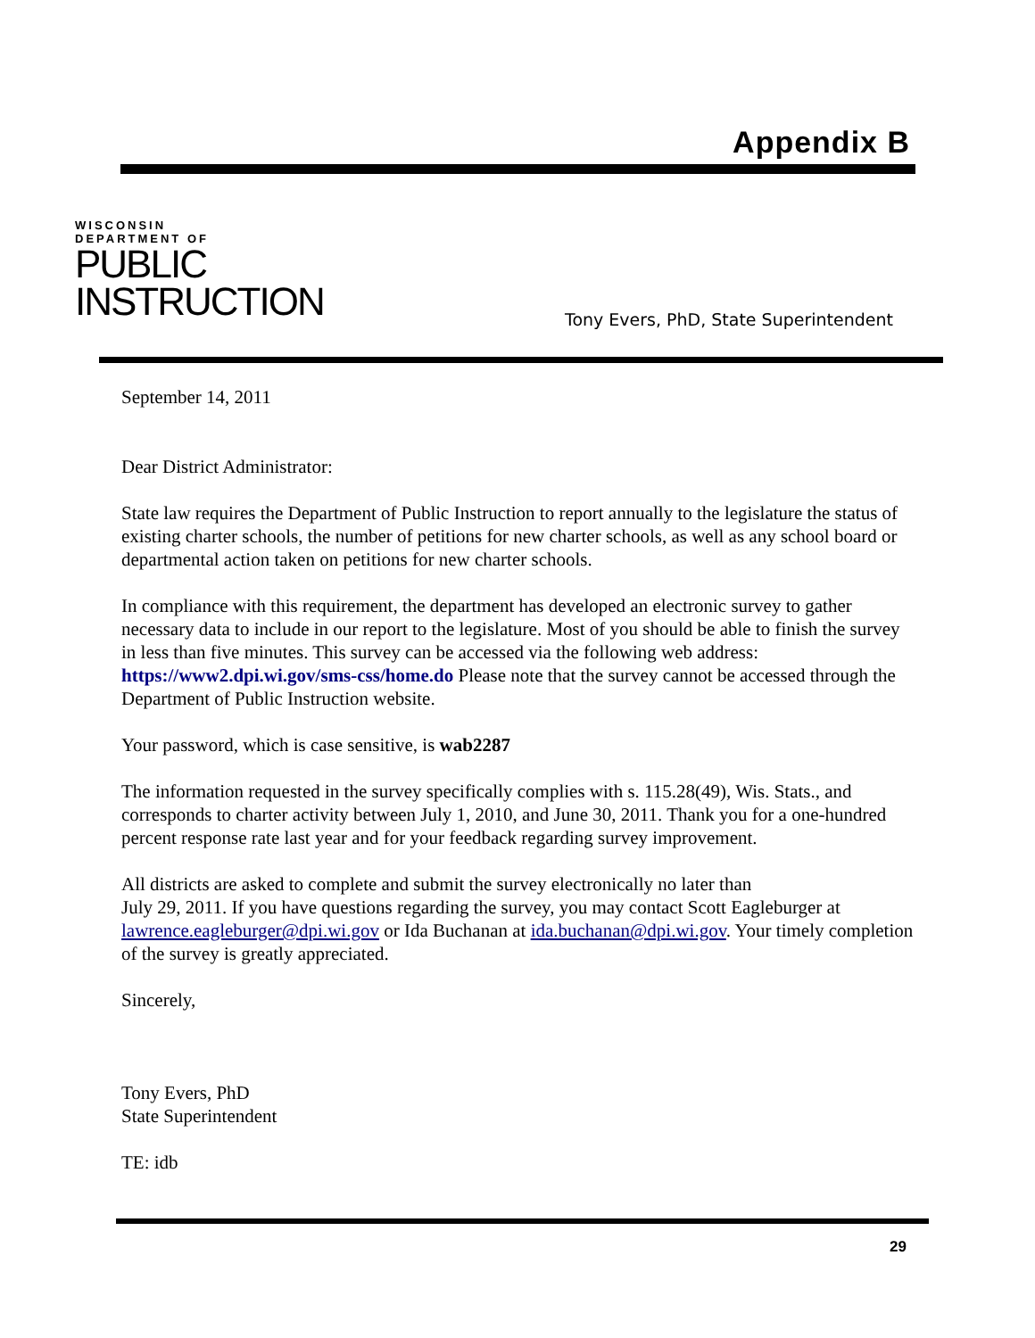Appendix B
WISCONSIN
DEPARTMENT OF
PUBLIC
INSTRUCTION
Tony Evers, PhD, State Superintendent
September 14, 2011
Dear District Administrator:
State law requires the Department of Public Instruction to report annually to the legislature the status of existing charter schools, the number of petitions for new charter schools, as well as any school board or departmental action taken on petitions for new charter schools.
In compliance with this requirement, the department has developed an electronic survey to gather necessary data to include in our report to the legislature. Most of you should be able to finish the survey in less than five minutes. This survey can be accessed via the following web address: https://www2.dpi.wi.gov/sms-css/home.do Please note that the survey cannot be accessed through the Department of Public Instruction website.
Your password, which is case sensitive, is wab2287
The information requested in the survey specifically complies with s. 115.28(49), Wis. Stats., and corresponds to charter activity between July 1, 2010, and June 30, 2011. Thank you for a one-hundred percent response rate last year and for your feedback regarding survey improvement.
All districts are asked to complete and submit the survey electronically no later than
July 29, 2011. If you have questions regarding the survey, you may contact Scott Eagleburger at lawrence.eagleburger@dpi.wi.gov or Ida Buchanan at ida.buchanan@dpi.wi.gov. Your timely completion of the survey is greatly appreciated.
Sincerely,
Tony Evers, PhD
State Superintendent
TE: idb
29